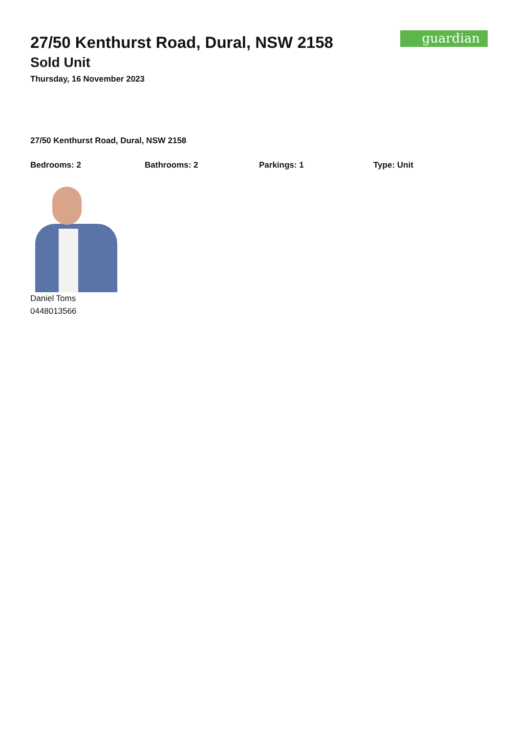guardian
27/50 Kenthurst Road, Dural, NSW 2158
Sold Unit
Thursday, 16 November 2023
27/50 Kenthurst Road, Dural, NSW 2158
Bedrooms: 2 Bathrooms: 2 Parkings: 1 Type: Unit
Daniel Toms
0448013566